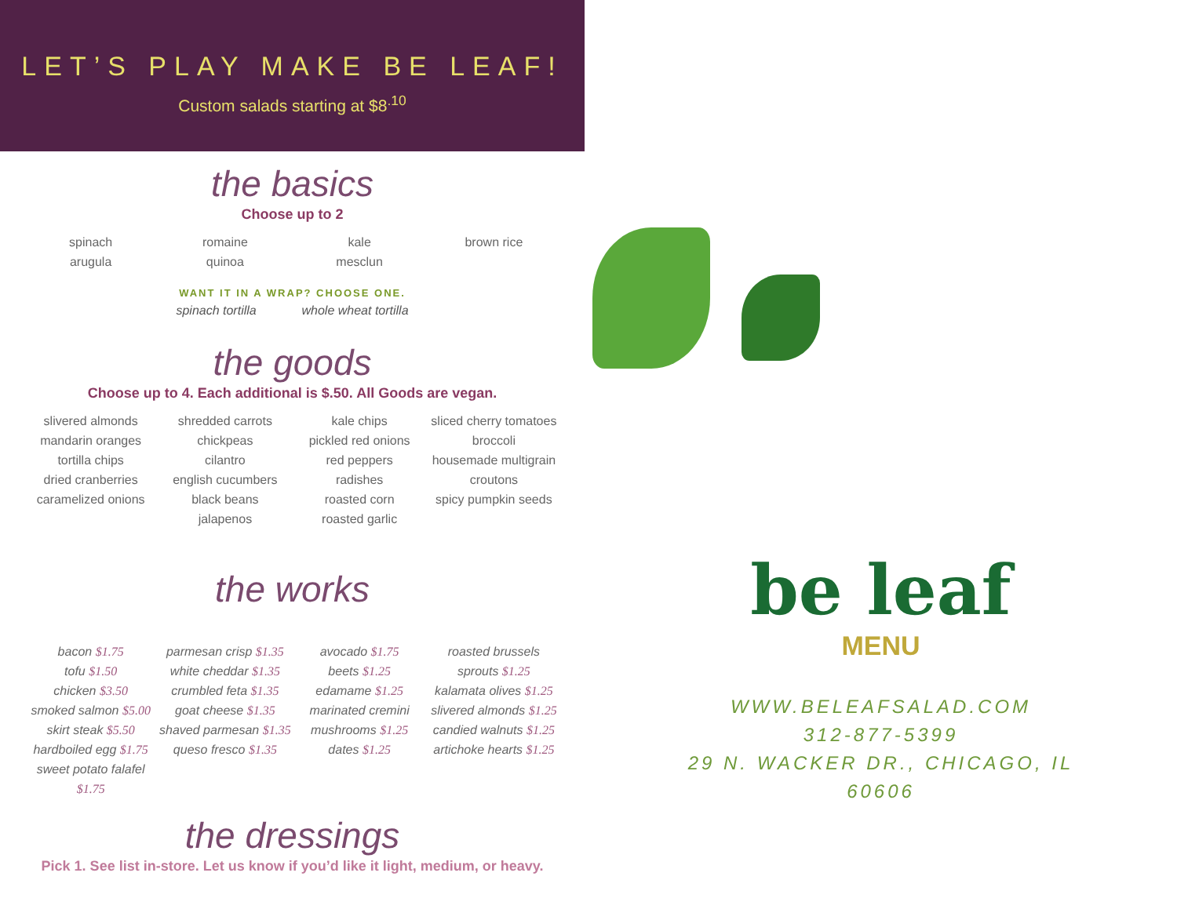LET’S PLAY MAKE BE LEAF!
Custom salads starting at $8<sup>.10</sup>
the basics
Choose up to 2
spinach
arugula
romaine
quinoa
kale
mesclun
brown rice
WANT IT IN A WRAP? CHOOSE ONE.
spinach tortilla whole wheat tortilla
the goods
Choose up to 4. Each additional is $.50. All Goods are vegan.
slivered almonds
mandarin oranges
tortilla chips
dried cranberries
caramelized onions
shredded carrots
chickpeas
cilantro
english cucumbers
black beans
jalapenos
kale chips
pickled red onions
red peppers
radishes
roasted corn
roasted garlic
sliced cherry tomatoes
broccoli
housemade multigrain croutons
spicy pumpkin seeds
the works
bacon $1.75
tofu $1.50
chicken $3.50
smoked salmon $5.00
skirt steak $5.50
hardboiled egg $1.75
sweet potato falafel $1.75
parmesan crisp $1.35
white cheddar $1.35
crumbled feta $1.35
goat cheese $1.35
shaved parmesan $1.35
queso fresco $1.35
avocado $1.75
beets $1.25
edamame $1.25
marinated cremini mushrooms $1.25
dates $1.25
roasted brussels sprouts $1.25
kalamata olives $1.25
slivered almonds $1.25
candied walnuts $1.25
artichoke hearts $1.25
the dressings
Pick 1. See list in-store. Let us know if you’d like it light, medium, or heavy.
be leaf
MENU
WWW.BELEAFSALAD.COM
312-877-5399
29 N. WACKER DR., CHICAGO, IL
60606